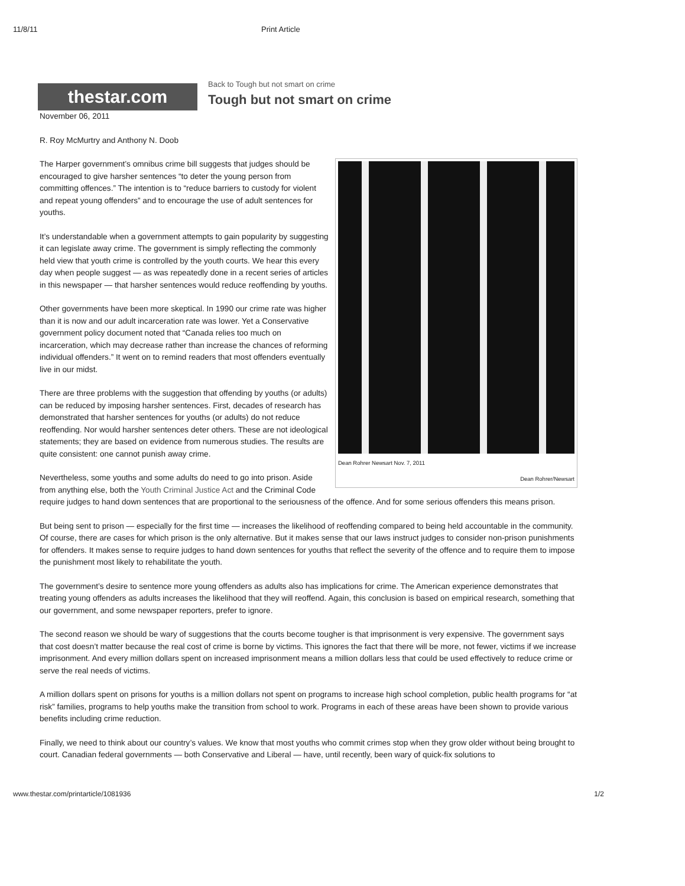11/8/11 Print Article
thestar.com
Back to Tough but not smart on crime
Tough but not smart on crime
November 06, 2011
R. Roy McMurtry and Anthony N. Doob
Dean Rohrer Newsart Nov. 7, 2011
Dean Rohrer/Newsart
The Harper government’s omnibus crime bill suggests that judges should be encouraged to give harsher sentences “to deter the young person from committing offences.” The intention is to “reduce barriers to custody for violent and repeat young offenders” and to encourage the use of adult sentences for youths.
It’s understandable when a government attempts to gain popularity by suggesting it can legislate away crime. The government is simply reflecting the commonly held view that youth crime is controlled by the youth courts. We hear this every day when people suggest — as was repeatedly done in a recent series of articles in this newspaper — that harsher sentences would reduce reoffending by youths.
Other governments have been more skeptical. In 1990 our crime rate was higher than it is now and our adult incarceration rate was lower. Yet a Conservative government policy document noted that “Canada relies too much on incarceration, which may decrease rather than increase the chances of reforming individual offenders.” It went on to remind readers that most offenders eventually live in our midst.
There are three problems with the suggestion that offending by youths (or adults) can be reduced by imposing harsher sentences. First, decades of research has demonstrated that harsher sentences for youths (or adults) do not reduce reoffending. Nor would harsher sentences deter others. These are not ideological statements; they are based on evidence from numerous studies. The results are quite consistent: one cannot punish away crime.
Nevertheless, some youths and some adults do need to go into prison. Aside from anything else, both the Youth Criminal Justice Act and the Criminal Code require judges to hand down sentences that are proportional to the seriousness of the offence. And for some serious offenders this means prison.
But being sent to prison — especially for the first time — increases the likelihood of reoffending compared to being held accountable in the community. Of course, there are cases for which prison is the only alternative. But it makes sense that our laws instruct judges to consider non-prison punishments for offenders. It makes sense to require judges to hand down sentences for youths that reflect the severity of the offence and to require them to impose the punishment most likely to rehabilitate the youth.
The government’s desire to sentence more young offenders as adults also has implications for crime. The American experience demonstrates that treating young offenders as adults increases the likelihood that they will reoffend. Again, this conclusion is based on empirical research, something that our government, and some newspaper reporters, prefer to ignore.
The second reason we should be wary of suggestions that the courts become tougher is that imprisonment is very expensive. The government says that cost doesn’t matter because the real cost of crime is borne by victims. This ignores the fact that there will be more, not fewer, victims if we increase imprisonment. And every million dollars spent on increased imprisonment means a million dollars less that could be used effectively to reduce crime or serve the real needs of victims.
A million dollars spent on prisons for youths is a million dollars not spent on programs to increase high school completion, public health programs for “at risk” families, programs to help youths make the transition from school to work. Programs in each of these areas have been shown to provide various benefits including crime reduction.
Finally, we need to think about our country’s values. We know that most youths who commit crimes stop when they grow older without being brought to court. Canadian federal governments — both Conservative and Liberal — have, until recently, been wary of quick-fix solutions to
www.thestar.com/printarticle/1081936 1/2